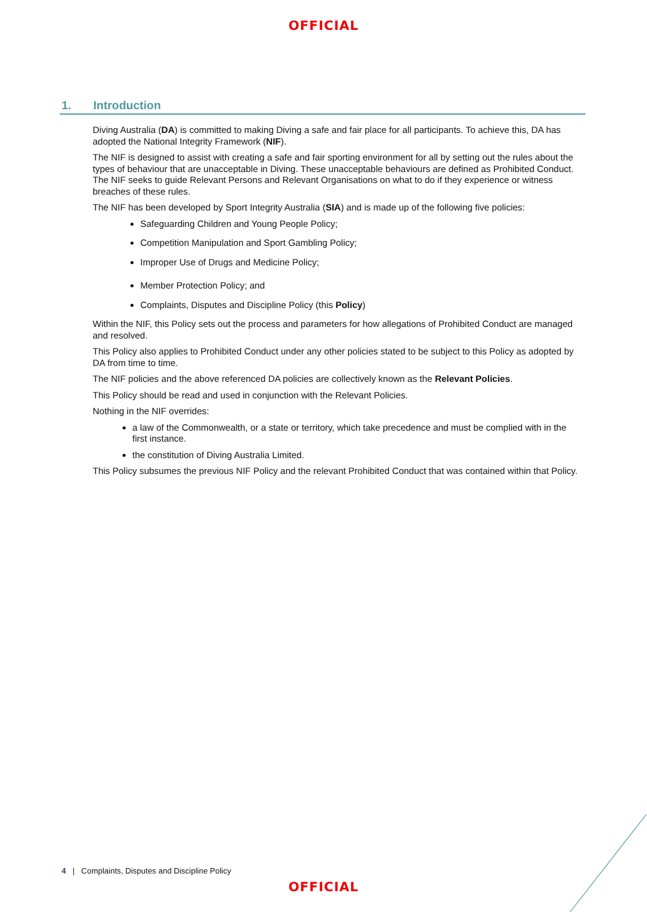OFFICIAL
1. Introduction
Diving Australia (DA) is committed to making Diving a safe and fair place for all participants. To achieve this, DA has adopted the National Integrity Framework (NIF).
The NIF is designed to assist with creating a safe and fair sporting environment for all by setting out the rules about the types of behaviour that are unacceptable in Diving. These unacceptable behaviours are defined as Prohibited Conduct. The NIF seeks to guide Relevant Persons and Relevant Organisations on what to do if they experience or witness breaches of these rules.
The NIF has been developed by Sport Integrity Australia (SIA) and is made up of the following five policies:
Safeguarding Children and Young People Policy;
Competition Manipulation and Sport Gambling Policy;
Improper Use of Drugs and Medicine Policy;
Member Protection Policy; and
Complaints, Disputes and Discipline Policy (this Policy)
Within the NIF, this Policy sets out the process and parameters for how allegations of Prohibited Conduct are managed and resolved.
This Policy also applies to Prohibited Conduct under any other policies stated to be subject to this Policy as adopted by DA from time to time.
The NIF policies and the above referenced DA policies are collectively known as the Relevant Policies.
This Policy should be read and used in conjunction with the Relevant Policies.
Nothing in the NIF overrides:
a law of the Commonwealth, or a state or territory, which take precedence and must be complied with in the first instance.
the constitution of Diving Australia Limited.
This Policy subsumes the previous NIF Policy and the relevant Prohibited Conduct that was contained within that Policy.
4 | Complaints, Disputes and Discipline Policy
OFFICIAL